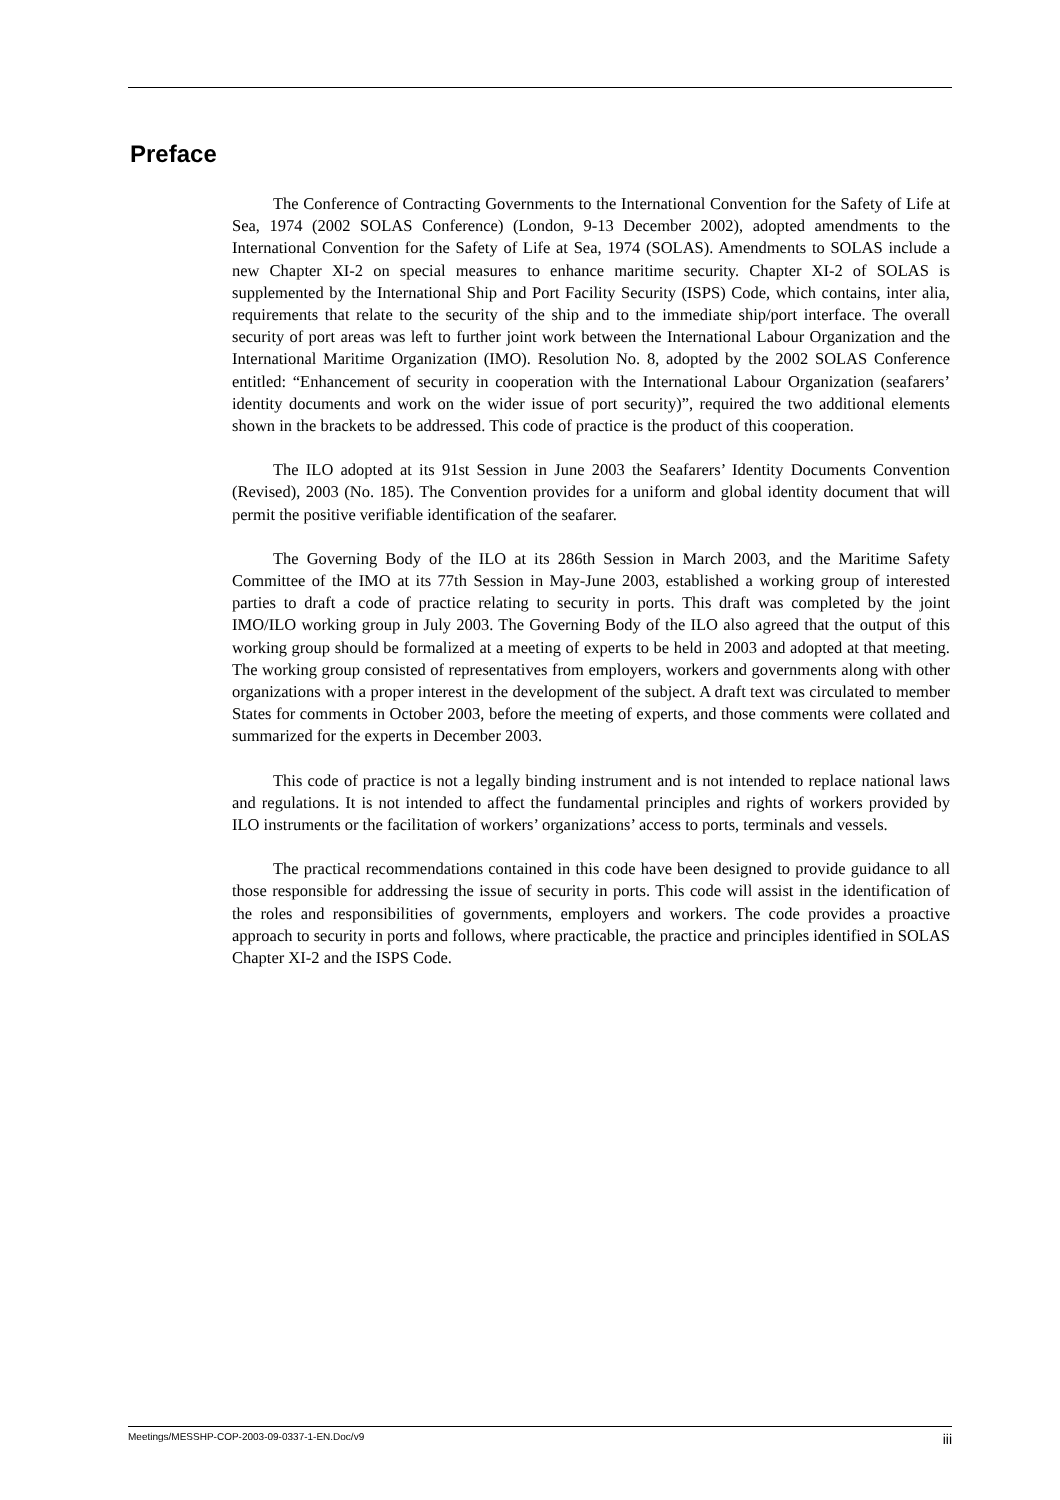Preface
The Conference of Contracting Governments to the International Convention for the Safety of Life at Sea, 1974 (2002 SOLAS Conference) (London, 9-13 December 2002), adopted amendments to the International Convention for the Safety of Life at Sea, 1974 (SOLAS). Amendments to SOLAS include a new Chapter XI-2 on special measures to enhance maritime security. Chapter XI-2 of SOLAS is supplemented by the International Ship and Port Facility Security (ISPS) Code, which contains, inter alia, requirements that relate to the security of the ship and to the immediate ship/port interface. The overall security of port areas was left to further joint work between the International Labour Organization and the International Maritime Organization (IMO). Resolution No. 8, adopted by the 2002 SOLAS Conference entitled: “Enhancement of security in cooperation with the International Labour Organization (seafarers’ identity documents and work on the wider issue of port security)”, required the two additional elements shown in the brackets to be addressed. This code of practice is the product of this cooperation.
The ILO adopted at its 91st Session in June 2003 the Seafarers’ Identity Documents Convention (Revised), 2003 (No. 185). The Convention provides for a uniform and global identity document that will permit the positive verifiable identification of the seafarer.
The Governing Body of the ILO at its 286th Session in March 2003, and the Maritime Safety Committee of the IMO at its 77th Session in May-June 2003, established a working group of interested parties to draft a code of practice relating to security in ports. This draft was completed by the joint IMO/ILO working group in July 2003. The Governing Body of the ILO also agreed that the output of this working group should be formalized at a meeting of experts to be held in 2003 and adopted at that meeting. The working group consisted of representatives from employers, workers and governments along with other organizations with a proper interest in the development of the subject. A draft text was circulated to member States for comments in October 2003, before the meeting of experts, and those comments were collated and summarized for the experts in December 2003.
This code of practice is not a legally binding instrument and is not intended to replace national laws and regulations. It is not intended to affect the fundamental principles and rights of workers provided by ILO instruments or the facilitation of workers’ organizations’ access to ports, terminals and vessels.
The practical recommendations contained in this code have been designed to provide guidance to all those responsible for addressing the issue of security in ports. This code will assist in the identification of the roles and responsibilities of governments, employers and workers. The code provides a proactive approach to security in ports and follows, where practicable, the practice and principles identified in SOLAS Chapter XI-2 and the ISPS Code.
Meetings/MESSHP-COP-2003-09-0337-1-EN.Doc/v9 iii